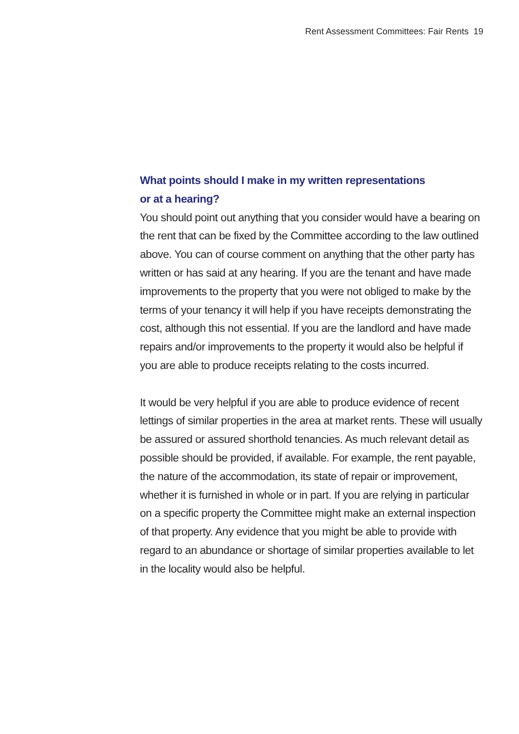Rent Assessment Committees: Fair Rents 19
What points should I make in my written representations
or at a hearing?
You should point out anything that you consider would have a bearing on the rent that can be fixed by the Committee according to the law outlined above. You can of course comment on anything that the other party has written or has said at any hearing. If you are the tenant and have made improvements to the property that you were not obliged to make by the terms of your tenancy it will help if you have receipts demonstrating the cost, although this not essential. If you are the landlord and have made repairs and/or improvements to the property it would also be helpful if you are able to produce receipts relating to the costs incurred.
It would be very helpful if you are able to produce evidence of recent lettings of similar properties in the area at market rents. These will usually be assured or assured shorthold tenancies. As much relevant detail as possible should be provided, if available. For example, the rent payable, the nature of the accommodation, its state of repair or improvement, whether it is furnished in whole or in part. If you are relying in particular on a specific property the Committee might make an external inspection of that property. Any evidence that you might be able to provide with regard to an abundance or shortage of similar properties available to let in the locality would also be helpful.